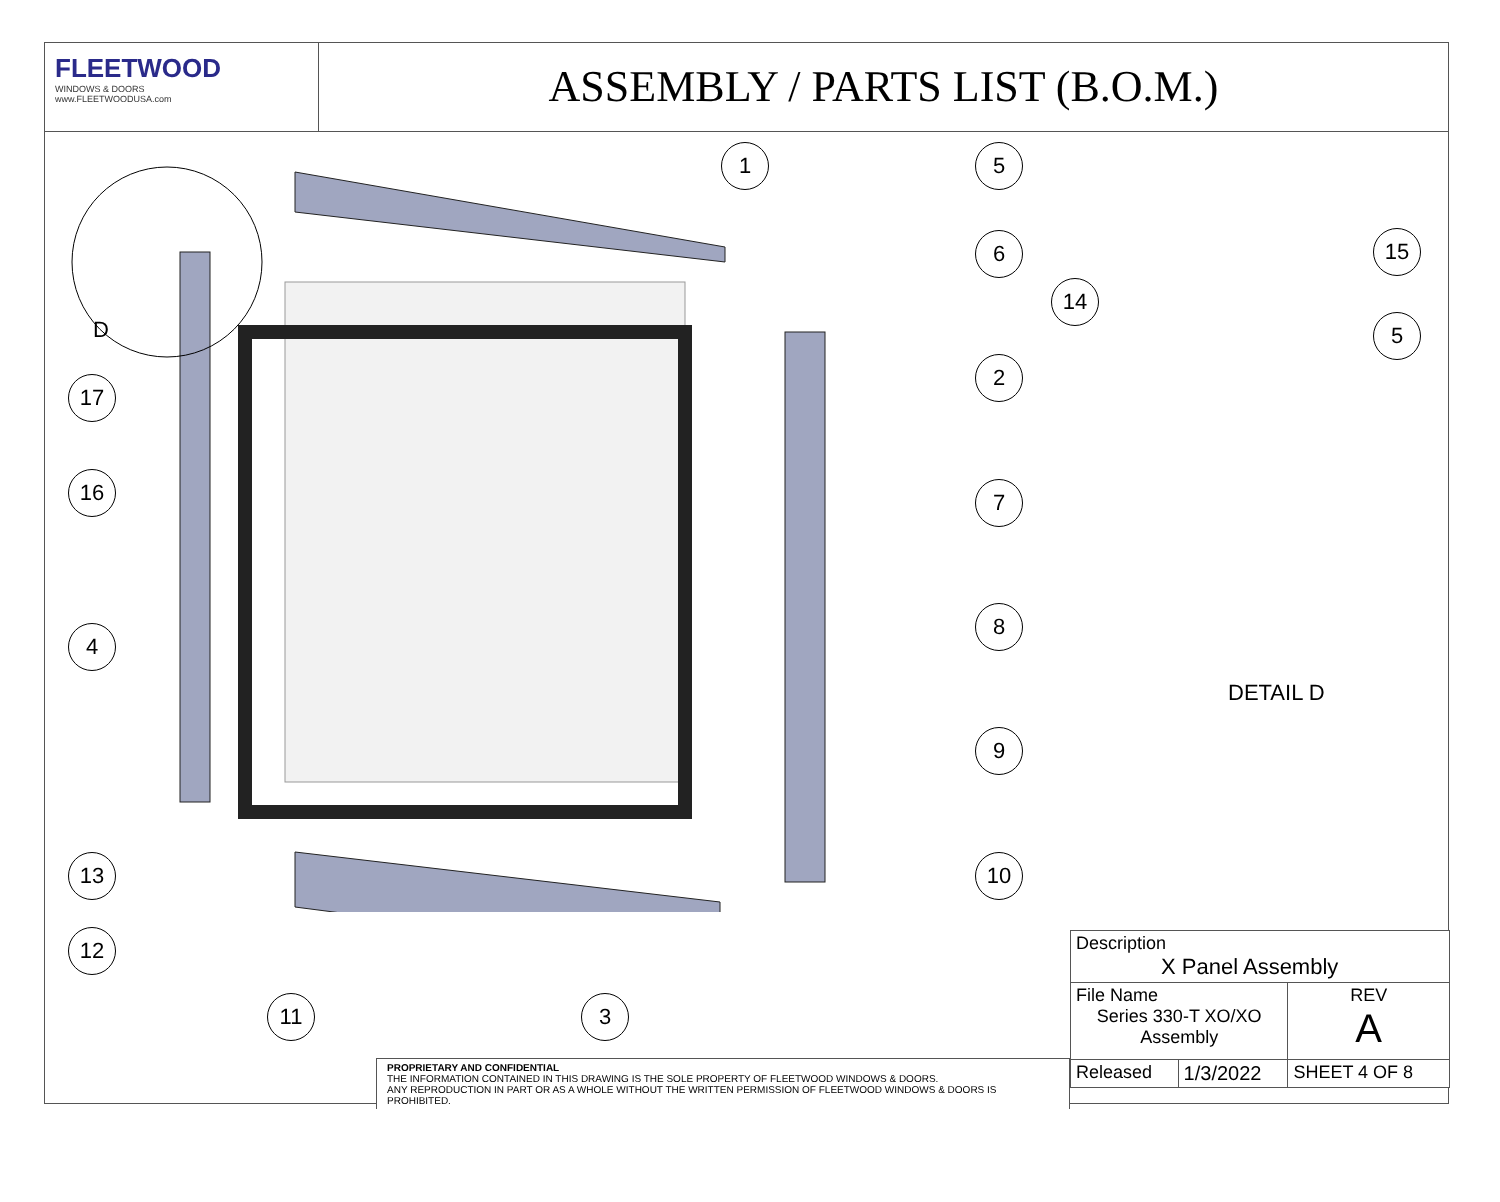FLEETWOOD
WINDOWS & DOORS
www.FLEETWOODUSA.com
ASSEMBLY / PARTS LIST (B.O.M.)
1 5
6
14
15
5
2
17
16 7
8
4
9
13 10
12
11 3
D
DETAIL D
| Description X Panel Assembly | | |
| File Name Series 330-T XO/XO Assembly | | REV A |
| Released | 1/3/2022 | SHEET 4 OF 8 |
PROPRIETARY AND CONFIDENTIAL
THE INFORMATION CONTAINED IN THIS DRAWING IS THE SOLE PROPERTY OF FLEETWOOD WINDOWS & DOORS.
ANY REPRODUCTION IN PART OR AS A WHOLE WITHOUT THE WRITTEN PERMISSION OF FLEETWOOD WINDOWS & DOORS IS PROHIBITED.